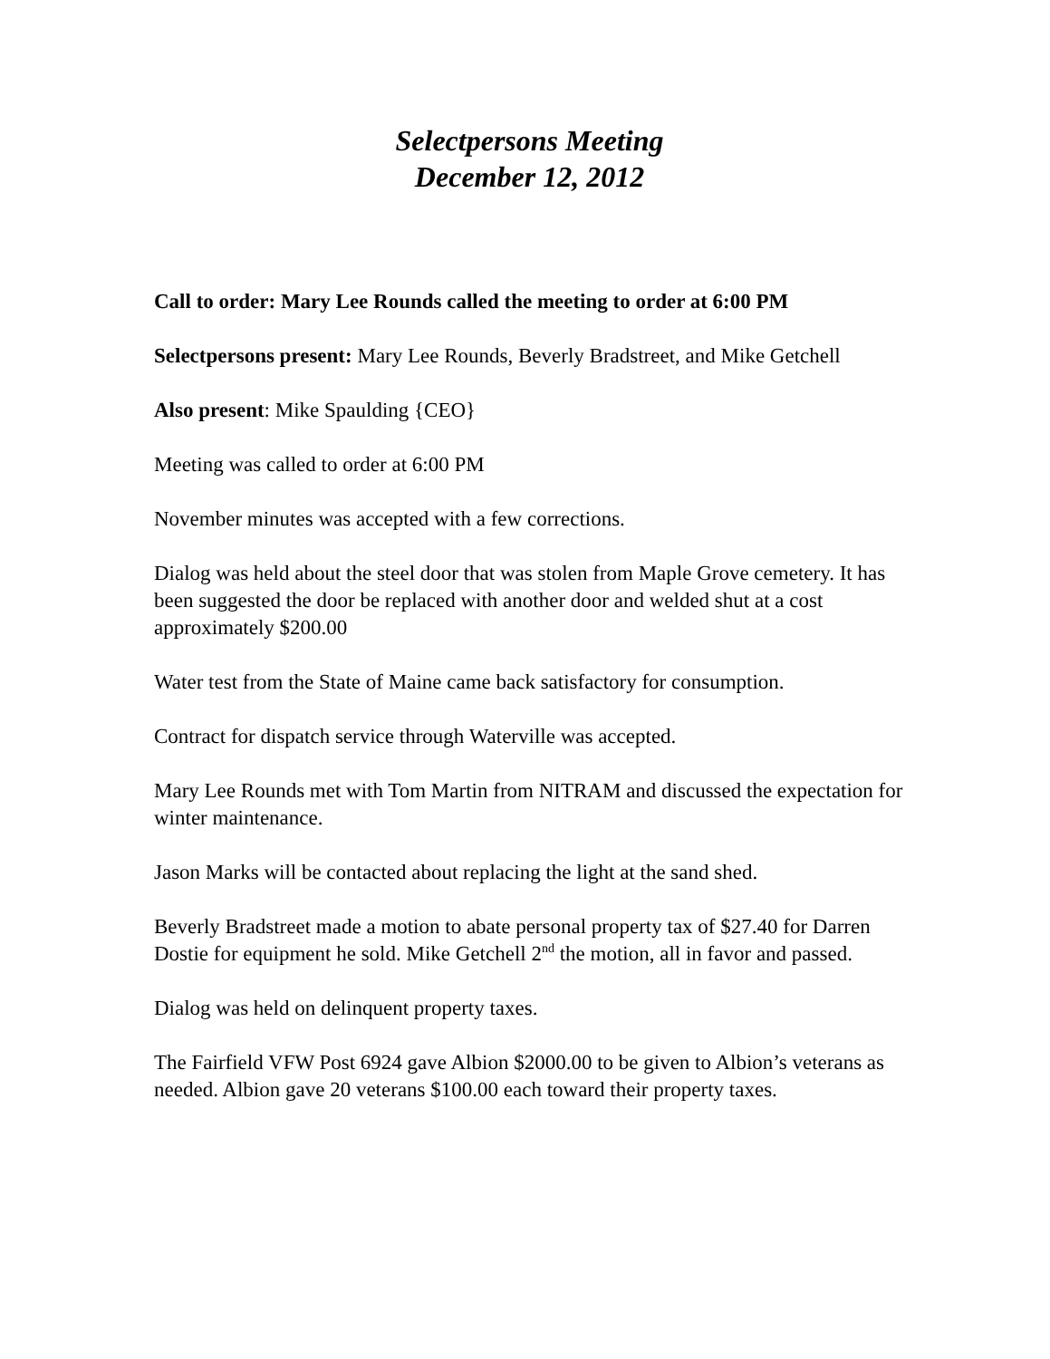Selectpersons Meeting
December 12, 2012
Call to order: Mary Lee Rounds called the meeting to order at 6:00 PM
Selectpersons present: Mary Lee Rounds, Beverly Bradstreet, and Mike Getchell
Also present: Mike Spaulding {CEO}
Meeting was called to order at 6:00 PM
November minutes was accepted with a few corrections.
Dialog was held about the steel door that was stolen from Maple Grove cemetery. It has been suggested the door be replaced with another door and welded shut at a cost approximately $200.00
Water test from the State of Maine came back satisfactory for consumption.
Contract for dispatch service through Waterville was accepted.
Mary Lee Rounds met with Tom Martin from NITRAM and discussed the expectation for winter maintenance.
Jason Marks will be contacted about replacing the light at the sand shed.
Beverly Bradstreet made a motion to abate personal property tax of $27.40 for Darren Dostie for equipment he sold. Mike Getchell 2<sup>nd</sup> the motion, all in favor and passed.
Dialog was held on delinquent property taxes.
The Fairfield VFW Post 6924 gave Albion $2000.00 to be given to Albion’s veterans as needed. Albion gave 20 veterans $100.00 each toward their property taxes.